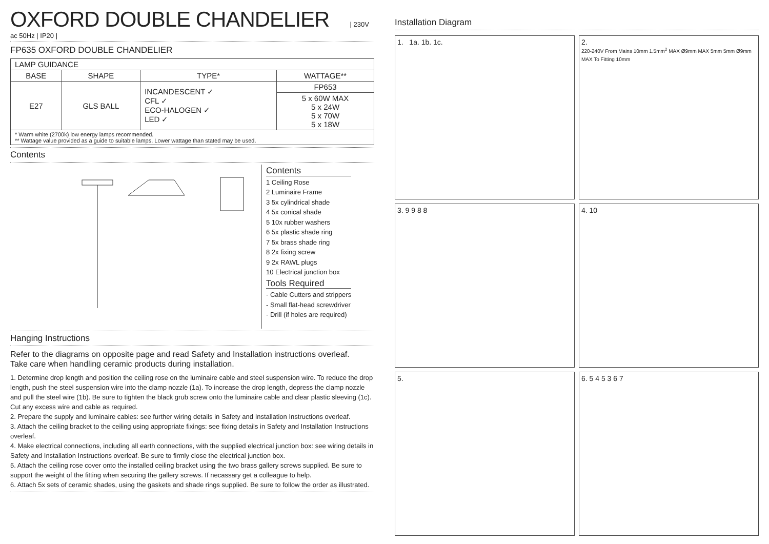OXFORD DOUBLE CHANDELIER
| 230V ac 50Hz | IP20 |
FP635 OXFORD DOUBLE CHANDELIER
| LAMP GUIDANCE | | | |
| BASE | SHAPE | TYPE* | WATTAGE** |
| E27 | GLS BALL | INCANDESCENT ✓ CFL ✓ ECO-HALOGEN ✓ LED ✓ | FP653 |
| | | | 5 x 60W MAX 5 x 24W 5 x 70W 5 x 18W |
| * Warm white (2700k) low energy lamps recommended. ** Wattage value provided as a guide to suitable lamps. Lower wattage than stated may be used. | | | |
Contents
Contents
1 Ceiling Rose
2 Luminaire Frame
3 5x cylindrical shade
4 5x conical shade
5 10x rubber washers
6 5x plastic shade ring
7 5x brass shade ring
8 2x fixing screw
9 2x RAWL plugs
10 Electrical junction box
Tools Required
- Cable Cutters and strippers
- Small flat-head screwdriver
- Drill (if holes are required)
Hanging Instructions
Refer to the diagrams on opposite page and read Safety and Installation instructions overleaf.
Take care when handling ceramic products during installation.
1. Determine drop length and position the ceiling rose on the luminaire cable and steel suspension wire. To reduce the drop length, push the steel suspension wire into the clamp nozzle (1a). To increase the drop length, depress the clamp nozzle and pull the steel wire (1b). Be sure to tighten the black grub screw onto the luminaire cable and clear plastic sleeving (1c). Cut any excess wire and cable as required.
2. Prepare the supply and luminaire cables: see further wiring details in Safety and Installation Instructions overleaf.
3. Attach the ceiling bracket to the ceiling using appropriate fixings: see fixing details in Safety and Installation Instructions overleaf.
4. Make electrical connections, including all earth connections, with the supplied electrical junction box: see wiring details in Safety and Installation Instructions overleaf. Be sure to firmly close the electrical junction box.
5. Attach the ceiling rose cover onto the installed ceiling bracket using the two brass gallery screws supplied. Be sure to support the weight of the fitting when securing the gallery screws. If necassary get a colleague to help.
6. Attach 5x sets of ceramic shades, using the gaskets and shade rings supplied. Be sure to follow the order as illustrated.
Installation Diagram
1. 1a. 1b. 1c.
2.
220-240V From Mains 10mm 1.5mm<sup>2</sup> MAX Ø9mm MAX 5mm 5mm Ø9mm MAX To Fitting 10mm
3. 9 9 8 8
4. 10
5.
6. 5 4 5 3 6 7